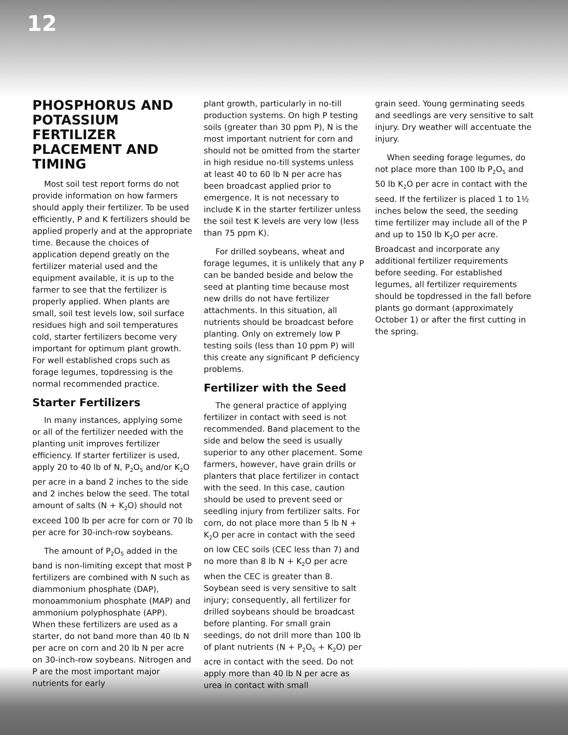12
PHOSPHORUS AND POTASSIUM FERTILIZER PLACEMENT AND TIMING
Most soil test report forms do not provide information on how farmers should apply their fertilizer. To be used efficiently, P and K fertilizers should be applied properly and at the appropriate time. Because the choices of application depend greatly on the fertilizer material used and the equipment available, it is up to the farmer to see that the fertilizer is properly applied. When plants are small, soil test levels low, soil surface residues high and soil temperatures cold, starter fertilizers become very important for optimum plant growth. For well established crops such as forage legumes, topdressing is the normal recommended practice.
Starter Fertilizers
In many instances, applying some or all of the fertilizer needed with the planting unit improves fertilizer efficiency. If starter fertilizer is used, apply 20 to 40 lb of N, P<sub>2</sub>O<sub>5</sub> and/or K<sub>2</sub>O per acre in a band 2 inches to the side and 2 inches below the seed. The total amount of salts (N + K<sub>2</sub>O) should not exceed 100 lb per acre for corn or 70 lb per acre for 30-inch-row soybeans.
The amount of P<sub>2</sub>O<sub>5</sub> added in the band is non-limiting except that most P fertilizers are combined with N such as diammonium phosphate (DAP), monoammonium phosphate (MAP) and ammonium polyphosphate (APP). When these fertilizers are used as a starter, do not band more than 40 lb N per acre on corn and 20 lb N per acre on 30-inch-row soybeans. Nitrogen and P are the most important major nutrients for early
plant growth, particularly in no-till production systems. On high P testing soils (greater than 30 ppm P), N is the most important nutrient for corn and should not be omitted from the starter in high residue no-till systems unless at least 40 to 60 lb N per acre has been broadcast applied prior to emergence. It is not necessary to include K in the starter fertilizer unless the soil test K levels are very low (less than 75 ppm K).
For drilled soybeans, wheat and forage legumes, it is unlikely that any P can be banded beside and below the seed at planting time because most new drills do not have fertilizer attachments. In this situation, all nutrients should be broadcast before planting. Only on extremely low P testing soils (less than 10 ppm P) will this create any significant P deficiency problems.
Fertilizer with the Seed
The general practice of applying fertilizer in contact with seed is not recommended. Band placement to the side and below the seed is usually superior to any other placement. Some farmers, however, have grain drills or planters that place fertilizer in contact with the seed. In this case, caution should be used to prevent seed or seedling injury from fertilizer salts. For corn, do not place more than 5 lb N + K<sub>2</sub>O per acre in contact with the seed on low CEC soils (CEC less than 7) and no more than 8 lb N + K<sub>2</sub>O per acre when the CEC is greater than 8. Soybean seed is very sensitive to salt injury; consequently, all fertilizer for drilled soybeans should be broadcast before planting. For small grain seedings, do not drill more than 100 lb of plant nutrients (N + P<sub>2</sub>O<sub>5</sub> + K<sub>2</sub>O) per acre in contact with the seed. Do not apply more than 40 lb N per acre as urea in contact with small
grain seed. Young germinating seeds and seedlings are very sensitive to salt injury. Dry weather will accentuate the injury.
When seeding forage legumes, do not place more than 100 lb P<sub>2</sub>O<sub>5</sub> and 50 lb K<sub>2</sub>O per acre in contact with the seed. If the fertilizer is placed 1 to 1½ inches below the seed, the seeding time fertilizer may include all of the P and up to 150 lb K<sub>2</sub>O per acre. Broadcast and incorporate any additional fertilizer requirements before seeding. For established legumes, all fertilizer requirements should be topdressed in the fall before plants go dormant (approximately October 1) or after the first cutting in the spring.